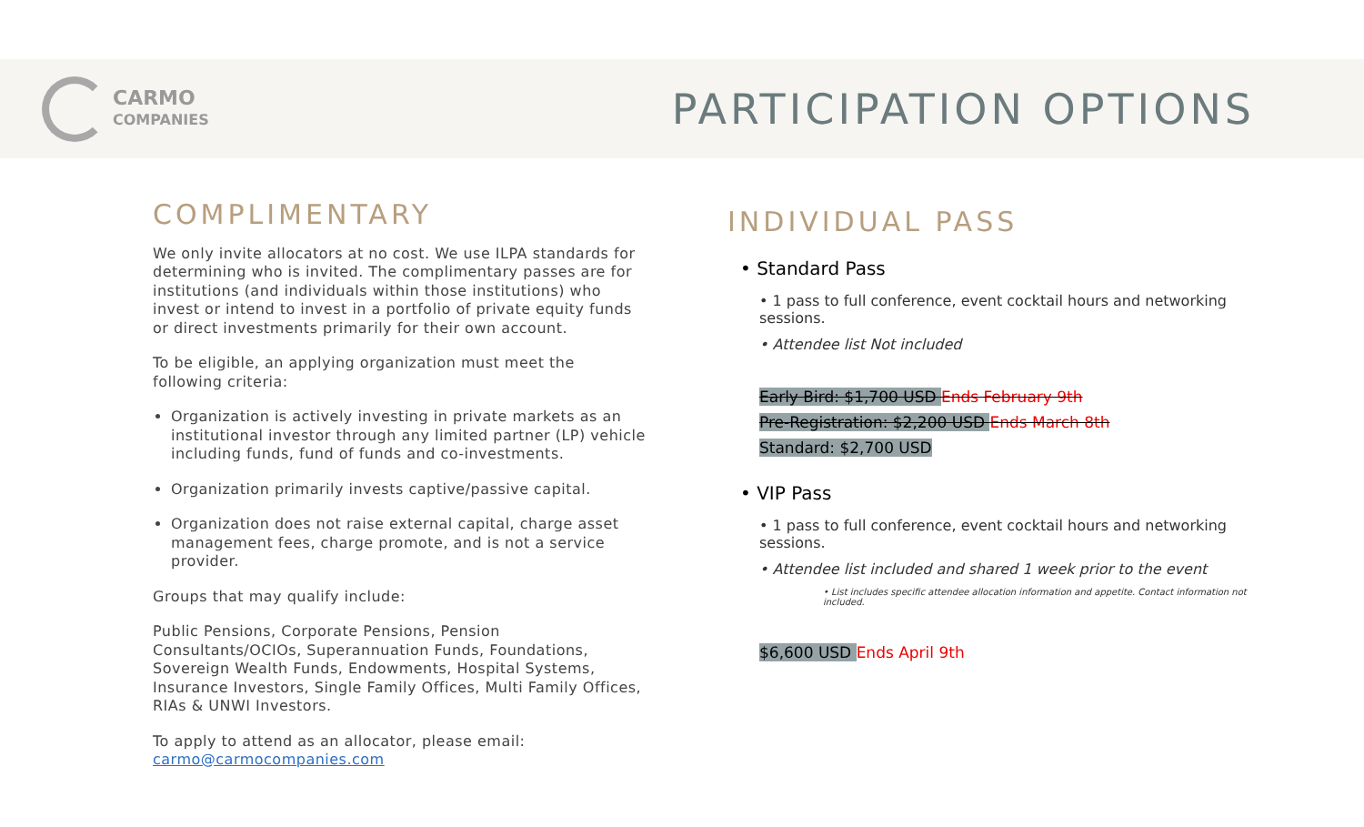CARMO
COMPANIES
PARTICIPATION OPTIONS
COMPLIMENTARY
We only invite allocators at no cost. We use ILPA standards for determining who is invited. The complimentary passes are for institutions (and individuals within those institutions) who invest or intend to invest in a portfolio of private equity funds or direct investments primarily for their own account.
To be eligible, an applying organization must meet the following criteria:
Organization is actively investing in private markets as an institutional investor through any limited partner (LP) vehicle including funds, fund of funds and co-investments.
Organization primarily invests captive/passive capital.
Organization does not raise external capital, charge asset management fees, charge promote, and is not a service provider.
Groups that may qualify include:
Public Pensions, Corporate Pensions, Pension Consultants/OCIOs, Superannuation Funds, Foundations, Sovereign Wealth Funds, Endowments, Hospital Systems, Insurance Investors, Single Family Offices, Multi Family Offices, RIAs & UNWI Investors.
To apply to attend as an allocator, please email: carmo@carmocompanies.com
INDIVIDUAL PASS
• Standard Pass
• 1 pass to full conference, event cocktail hours and networking sessions.
• Attendee list Not included
Early Bird: $1,700 USD Ends February 9th
Pre-Registration: $2,200 USD Ends March 8th
Standard: $2,700 USD
• VIP Pass
• 1 pass to full conference, event cocktail hours and networking sessions.
• Attendee list included and shared 1 week prior to the event
• List includes specific attendee allocation information and appetite. Contact information not included.
$6,600 USD Ends April 9th